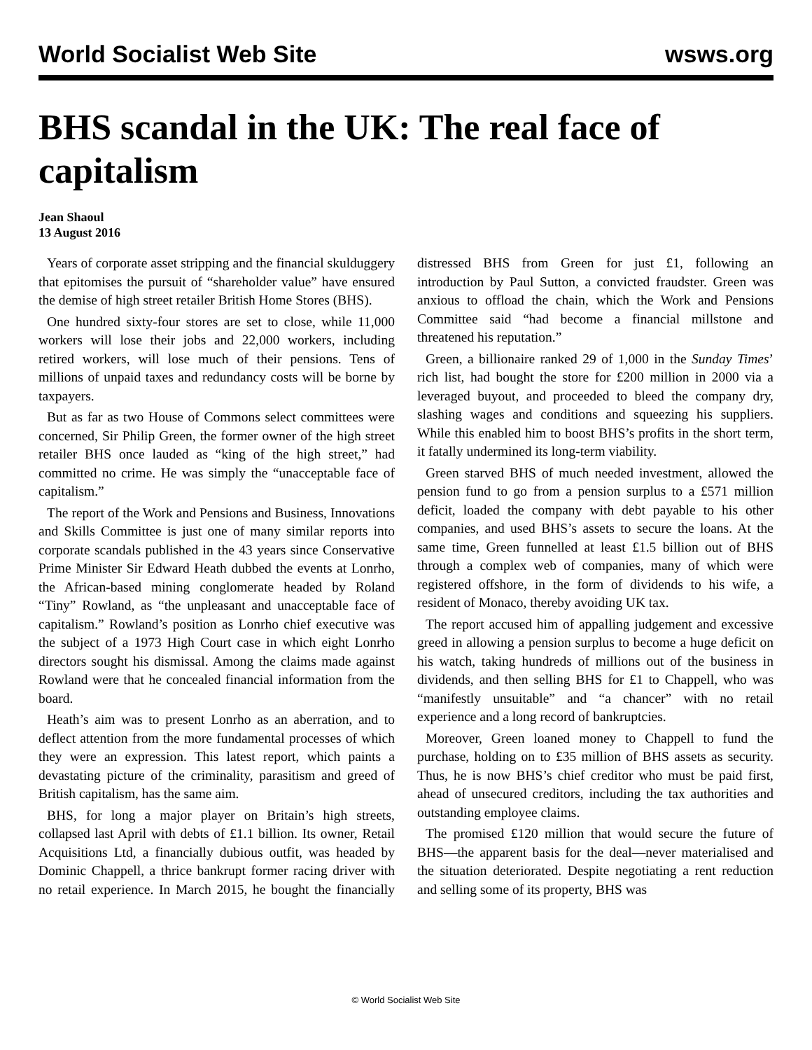World Socialist Web Site wsws.org
BHS scandal in the UK: The real face of capitalism
Jean Shaoul
13 August 2016
Years of corporate asset stripping and the financial skulduggery that epitomises the pursuit of “shareholder value” have ensured the demise of high street retailer British Home Stores (BHS).
One hundred sixty-four stores are set to close, while 11,000 workers will lose their jobs and 22,000 workers, including retired workers, will lose much of their pensions. Tens of millions of unpaid taxes and redundancy costs will be borne by taxpayers.
But as far as two House of Commons select committees were concerned, Sir Philip Green, the former owner of the high street retailer BHS once lauded as “king of the high street,” had committed no crime. He was simply the “unacceptable face of capitalism.”
The report of the Work and Pensions and Business, Innovations and Skills Committee is just one of many similar reports into corporate scandals published in the 43 years since Conservative Prime Minister Sir Edward Heath dubbed the events at Lonrho, the African-based mining conglomerate headed by Roland “Tiny” Rowland, as “the unpleasant and unacceptable face of capitalism.” Rowland’s position as Lonrho chief executive was the subject of a 1973 High Court case in which eight Lonrho directors sought his dismissal. Among the claims made against Rowland were that he concealed financial information from the board.
Heath’s aim was to present Lonrho as an aberration, and to deflect attention from the more fundamental processes of which they were an expression. This latest report, which paints a devastating picture of the criminality, parasitism and greed of British capitalism, has the same aim.
BHS, for long a major player on Britain’s high streets, collapsed last April with debts of £1.1 billion. Its owner, Retail Acquisitions Ltd, a financially dubious outfit, was headed by Dominic Chappell, a thrice bankrupt former racing driver with no retail experience. In March 2015, he bought the financially distressed BHS from Green for just £1, following an introduction by Paul Sutton, a convicted fraudster. Green was anxious to offload the chain, which the Work and Pensions Committee said “had become a financial millstone and threatened his reputation.”
Green, a billionaire ranked 29 of 1,000 in the Sunday Times’ rich list, had bought the store for £200 million in 2000 via a leveraged buyout, and proceeded to bleed the company dry, slashing wages and conditions and squeezing his suppliers. While this enabled him to boost BHS’s profits in the short term, it fatally undermined its long-term viability.
Green starved BHS of much needed investment, allowed the pension fund to go from a pension surplus to a £571 million deficit, loaded the company with debt payable to his other companies, and used BHS’s assets to secure the loans. At the same time, Green funnelled at least £1.5 billion out of BHS through a complex web of companies, many of which were registered offshore, in the form of dividends to his wife, a resident of Monaco, thereby avoiding UK tax.
The report accused him of appalling judgement and excessive greed in allowing a pension surplus to become a huge deficit on his watch, taking hundreds of millions out of the business in dividends, and then selling BHS for £1 to Chappell, who was “manifestly unsuitable” and “a chancer” with no retail experience and a long record of bankruptcies.
Moreover, Green loaned money to Chappell to fund the purchase, holding on to £35 million of BHS assets as security. Thus, he is now BHS’s chief creditor who must be paid first, ahead of unsecured creditors, including the tax authorities and outstanding employee claims.
The promised £120 million that would secure the future of BHS—the apparent basis for the deal—never materialised and the situation deteriorated. Despite negotiating a rent reduction and selling some of its property, BHS was
© World Socialist Web Site